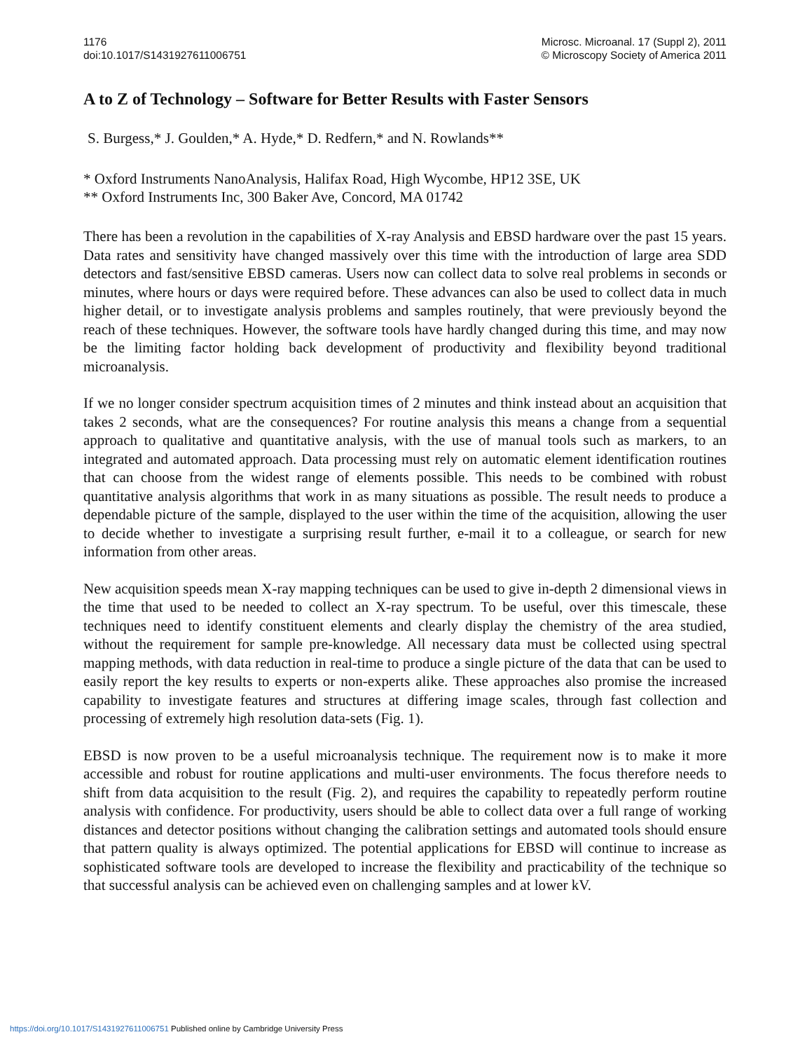1176
doi:10.1017/S1431927611006751
Microsc. Microanal. 17 (Suppl 2), 2011
© Microscopy Society of America 2011
A to Z of Technology – Software for Better Results with Faster Sensors
S. Burgess,* J. Goulden,* A. Hyde,* D. Redfern,* and N. Rowlands**
* Oxford Instruments NanoAnalysis, Halifax Road, High Wycombe, HP12 3SE, UK
** Oxford Instruments Inc, 300 Baker Ave, Concord, MA 01742
There has been a revolution in the capabilities of X-ray Analysis and EBSD hardware over the past 15 years. Data rates and sensitivity have changed massively over this time with the introduction of large area SDD detectors and fast/sensitive EBSD cameras. Users now can collect data to solve real problems in seconds or minutes, where hours or days were required before. These advances can also be used to collect data in much higher detail, or to investigate analysis problems and samples routinely, that were previously beyond the reach of these techniques. However, the software tools have hardly changed during this time, and may now be the limiting factor holding back development of productivity and flexibility beyond traditional microanalysis.
If we no longer consider spectrum acquisition times of 2 minutes and think instead about an acquisition that takes 2 seconds, what are the consequences? For routine analysis this means a change from a sequential approach to qualitative and quantitative analysis, with the use of manual tools such as markers, to an integrated and automated approach. Data processing must rely on automatic element identification routines that can choose from the widest range of elements possible. This needs to be combined with robust quantitative analysis algorithms that work in as many situations as possible. The result needs to produce a dependable picture of the sample, displayed to the user within the time of the acquisition, allowing the user to decide whether to investigate a surprising result further, e-mail it to a colleague, or search for new information from other areas.
New acquisition speeds mean X-ray mapping techniques can be used to give in-depth 2 dimensional views in the time that used to be needed to collect an X-ray spectrum. To be useful, over this timescale, these techniques need to identify constituent elements and clearly display the chemistry of the area studied, without the requirement for sample pre-knowledge. All necessary data must be collected using spectral mapping methods, with data reduction in real-time to produce a single picture of the data that can be used to easily report the key results to experts or non-experts alike. These approaches also promise the increased capability to investigate features and structures at differing image scales, through fast collection and processing of extremely high resolution data-sets (Fig. 1).
EBSD is now proven to be a useful microanalysis technique. The requirement now is to make it more accessible and robust for routine applications and multi-user environments. The focus therefore needs to shift from data acquisition to the result (Fig. 2), and requires the capability to repeatedly perform routine analysis with confidence. For productivity, users should be able to collect data over a full range of working distances and detector positions without changing the calibration settings and automated tools should ensure that pattern quality is always optimized. The potential applications for EBSD will continue to increase as sophisticated software tools are developed to increase the flexibility and practicability of the technique so that successful analysis can be achieved even on challenging samples and at lower kV.
https://doi.org/10.1017/S1431927611006751 Published online by Cambridge University Press